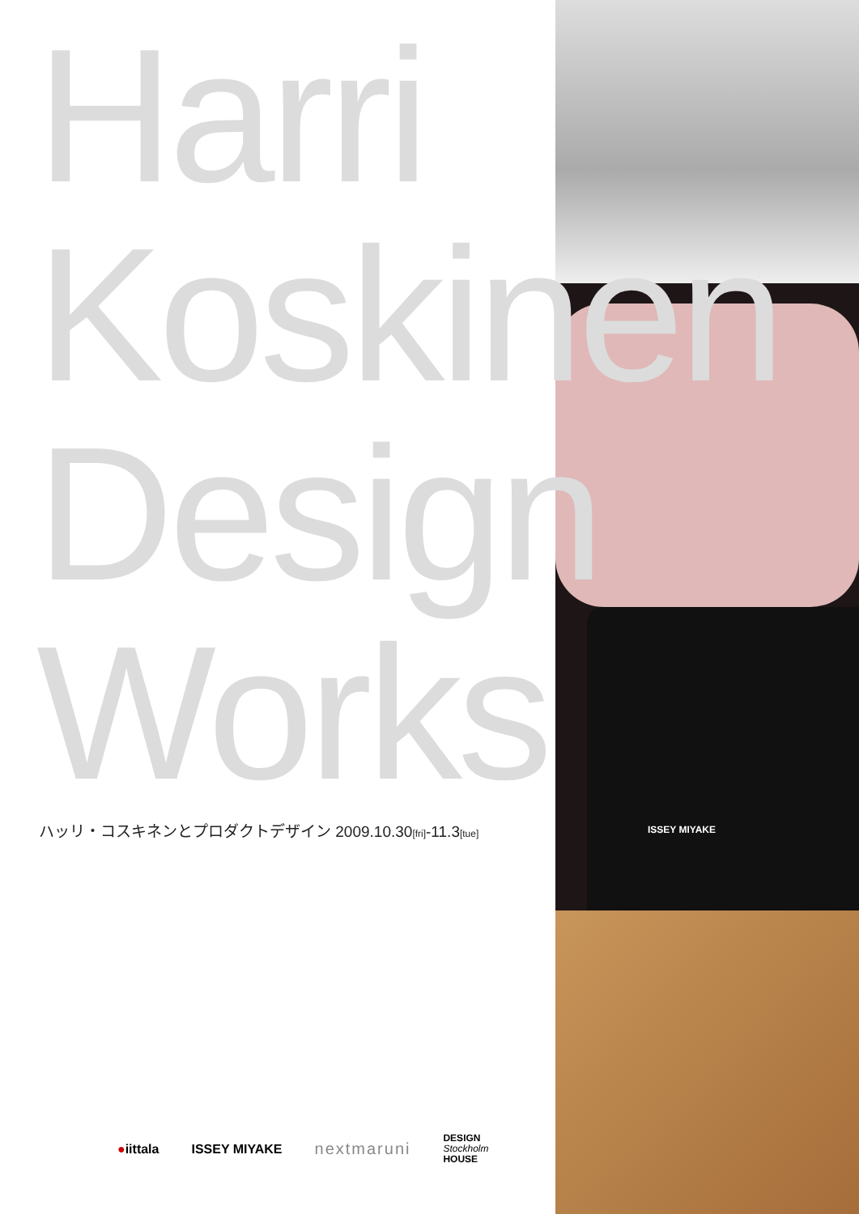ISSEY MIYAKE
Harri
Koskinen
Design
Works
ハッリ・コスキネンとプロダクトデザイン 2009.10.30[fri]-11.3[tue]
●iittala ISSEY MIYAKE nextmaruni DESIGN
Stockholm
HOUSE